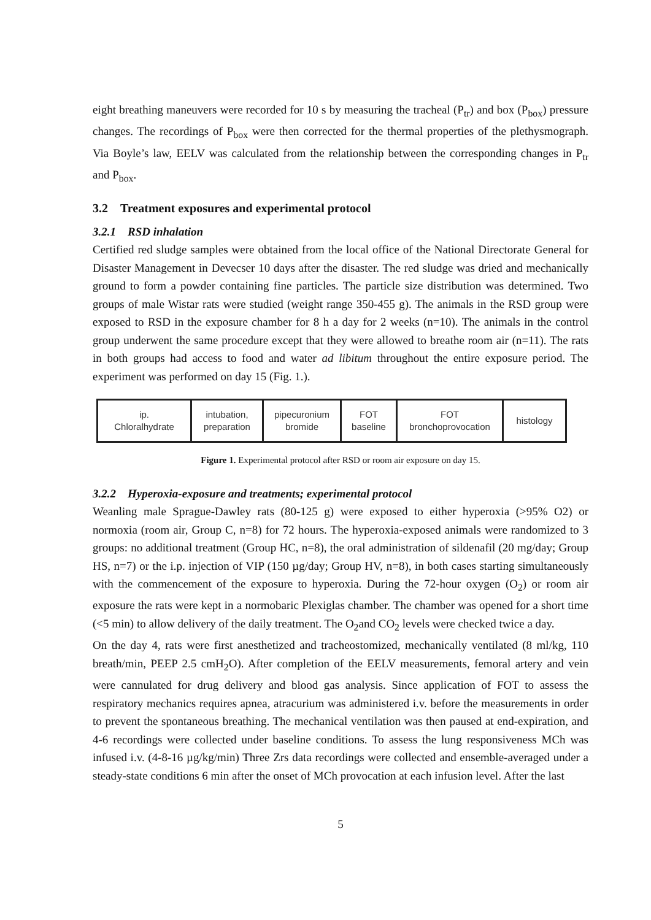eight breathing maneuvers were recorded for 10 s by measuring the tracheal (P<sub>tr</sub>) and box (P<sub>box</sub>) pressure changes. The recordings of P<sub>box</sub> were then corrected for the thermal properties of the plethysmograph. Via Boyle’s law, EELV was calculated from the relationship between the corresponding changes in P<sub>tr</sub> and P<sub>box</sub>.
3.2 Treatment exposures and experimental protocol
3.2.1 RSD inhalation
Certified red sludge samples were obtained from the local office of the National Directorate General for Disaster Management in Devecser 10 days after the disaster. The red sludge was dried and mechanically ground to form a powder containing fine particles. The particle size distribution was determined. Two groups of male Wistar rats were studied (weight range 350-455 g). The animals in the RSD group were exposed to RSD in the exposure chamber for 8 h a day for 2 weeks (n=10). The animals in the control group underwent the same procedure except that they were allowed to breathe room air (n=11). The rats in both groups had access to food and water ad libitum throughout the entire exposure period. The experiment was performed on day 15 (Fig. 1.).
ip.
Chloralhydrate
intubation,
preparation
pipecuronium
bromide
FOT
baseline
FOT
bronchoprovocation
histology
Figure 1. Experimental protocol after RSD or room air exposure on day 15.
3.2.2 Hyperoxia-exposure and treatments; experimental protocol
Weanling male Sprague-Dawley rats (80-125 g) were exposed to either hyperoxia (>95% O2) or normoxia (room air, Group C, n=8) for 72 hours. The hyperoxia-exposed animals were randomized to 3 groups: no additional treatment (Group HC, n=8), the oral administration of sildenafil (20 mg/day; Group HS, n=7) or the i.p. injection of VIP (150 µg/day; Group HV, n=8), in both cases starting simultaneously with the commencement of the exposure to hyperoxia. During the 72-hour oxygen (O<sub>2</sub>) or room air exposure the rats were kept in a normobaric Plexiglas chamber. The chamber was opened for a short time (<5 min) to allow delivery of the daily treatment. The O<sub>2</sub>and CO<sub>2</sub> levels were checked twice a day.
On the day 4, rats were first anesthetized and tracheostomized, mechanically ventilated (8 ml/kg, 110 breath/min, PEEP 2.5 cmH<sub>2</sub>O). After completion of the EELV measurements, femoral artery and vein were cannulated for drug delivery and blood gas analysis. Since application of FOT to assess the respiratory mechanics requires apnea, atracurium was administered i.v. before the measurements in order to prevent the spontaneous breathing. The mechanical ventilation was then paused at end-expiration, and 4-6 recordings were collected under baseline conditions. To assess the lung responsiveness MCh was infused i.v. (4-8-16 µg/kg/min) Three Zrs data recordings were collected and ensemble-averaged under a steady-state conditions 6 min after the onset of MCh provocation at each infusion level. After the last
5